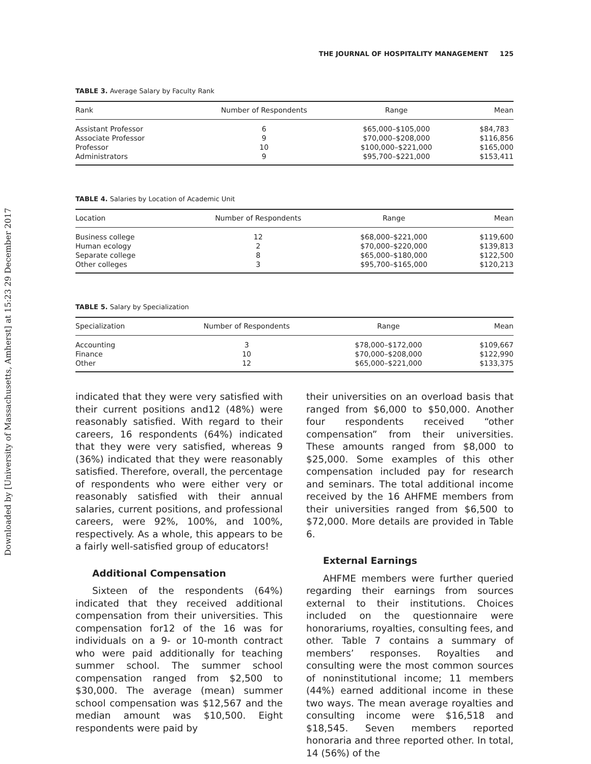Downloaded by [University of Massachusetts, Amherst] at 15:23 29 December 2017
THE JOURNAL OF HOSPITALITY MANAGEMENT 125
TABLE 3. Average Salary by Faculty Rank
| Rank | Number of Respondents | Range | Mean |
| --- | --- | --- | --- |
| Assistant Professor | 6 | $65,000–$105,000 | $84,783 |
| Associate Professor | 9 | $70,000–$208,000 | $116,856 |
| Professor | 10 | $100,000–$221,000 | $165,000 |
| Administrators | 9 | $95,700–$221,000 | $153,411 |
TABLE 4. Salaries by Location of Academic Unit
| Location | Number of Respondents | Range | Mean |
| --- | --- | --- | --- |
| Business college | 12 | $68,000–$221,000 | $119,600 |
| Human ecology | 2 | $70,000–$220,000 | $139,813 |
| Separate college | 8 | $65,000–$180,000 | $122,500 |
| Other colleges | 3 | $95,700–$165,000 | $120,213 |
TABLE 5. Salary by Specialization
| Specialization | Number of Respondents | Range | Mean |
| --- | --- | --- | --- |
| Accounting | 3 | $78,000–$172,000 | $109,667 |
| Finance | 10 | $70,000–$208,000 | $122,990 |
| Other | 12 | $65,000–$221,000 | $133,375 |
indicated that they were very satisfied with their current positions and12 (48%) were reasonably satisfied. With regard to their careers, 16 respondents (64%) indicated that they were very satisfied, whereas 9 (36%) indicated that they were reasonably satisfied. Therefore, overall, the percentage of respondents who were either very or reasonably satisfied with their annual salaries, current positions, and professional careers, were 92%, 100%, and 100%, respectively. As a whole, this appears to be a fairly well-satisfied group of educators!
Additional Compensation
Sixteen of the respondents (64%) indicated that they received additional compensation from their universities. This compensation for12 of the 16 was for individuals on a 9- or 10-month contract who were paid additionally for teaching summer school. The summer school compensation ranged from $2,500 to $30,000. The average (mean) summer school compensation was $12,567 and the median amount was $10,500. Eight respondents were paid by
their universities on an overload basis that ranged from $6,000 to $50,000. Another four respondents received “other compensation” from their universities. These amounts ranged from $8,000 to $25,000. Some examples of this other compensation included pay for research and seminars. The total additional income received by the 16 AHFME members from their universities ranged from $6,500 to $72,000. More details are provided in Table 6.
External Earnings
AHFME members were further queried regarding their earnings from sources external to their institutions. Choices included on the questionnaire were honorariums, royalties, consulting fees, and other. Table 7 contains a summary of members’ responses. Royalties and consulting were the most common sources of noninstitutional income; 11 members (44%) earned additional income in these two ways. The mean average royalties and consulting income were $16,518 and $18,545. Seven members reported honoraria and three reported other. In total, 14 (56%) of the